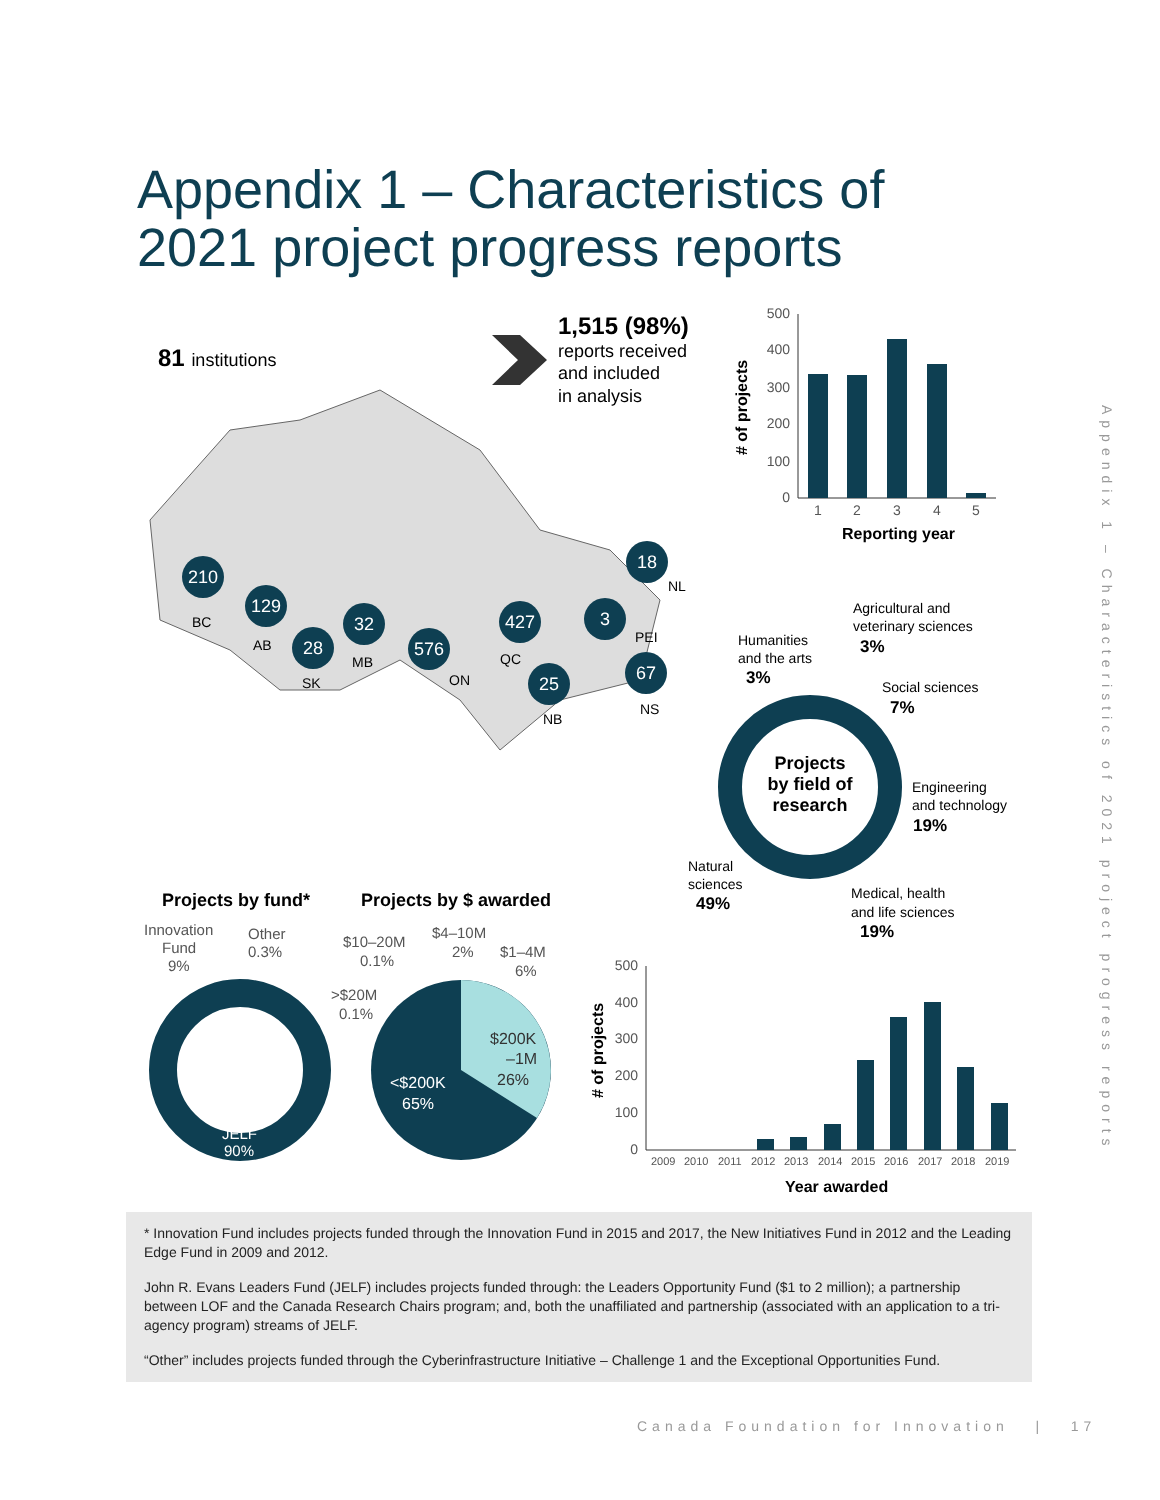Appendix 1 – Characteristics of
2021 project progress reports
81 institutions
1,515 (98%)
reports received
and included
in analysis
210
129
28
32
576
427
25
3
18
67
BC
AB
SK
MB
ON
QC
NB
PEI
NL
NS
# of projects
500
400
300
200
100
0
1
2
3
4
5
Reporting year
Projects
by field of
research
Agricultural and
veterinary sciences
3%
Humanities
and the arts
3%
Social sciences
7%
Engineering
and technology
19%
Natural
sciences
49%
Medical, health
and life sciences
19%
Projects by fund*
Projects by $ awarded
Innovation
Fund
9%
Other
0.3%
$10–20M
0.1%
$4–10M
2%
$1–4M
6%
>$20M
0.1%
JELF
90%
<$200K
65%
$200K
–1M
26%
# of projects
500
400
300
200
100
0
2009
2010
2011
2012
2013
2014
2015
2016
2017
2018
2019
Year awarded
Appendix 1 – Characteristics of 2021 project progress reports
* Innovation Fund includes projects funded through the Innovation Fund in 2015 and 2017, the New Initiatives Fund in 2012 and the Leading Edge Fund in 2009 and 2012.
John R. Evans Leaders Fund (JELF) includes projects funded through: the Leaders Opportunity Fund ($1 to 2 million); a partnership between LOF and the Canada Research Chairs program; and, both the unaffiliated and partnership (associated with an application to a tri-agency program) streams of JELF.
“Other” includes projects funded through the Cyberinfrastructure Initiative – Challenge 1 and the Exceptional Opportunities Fund.
Canada Foundation for Innovation | 17